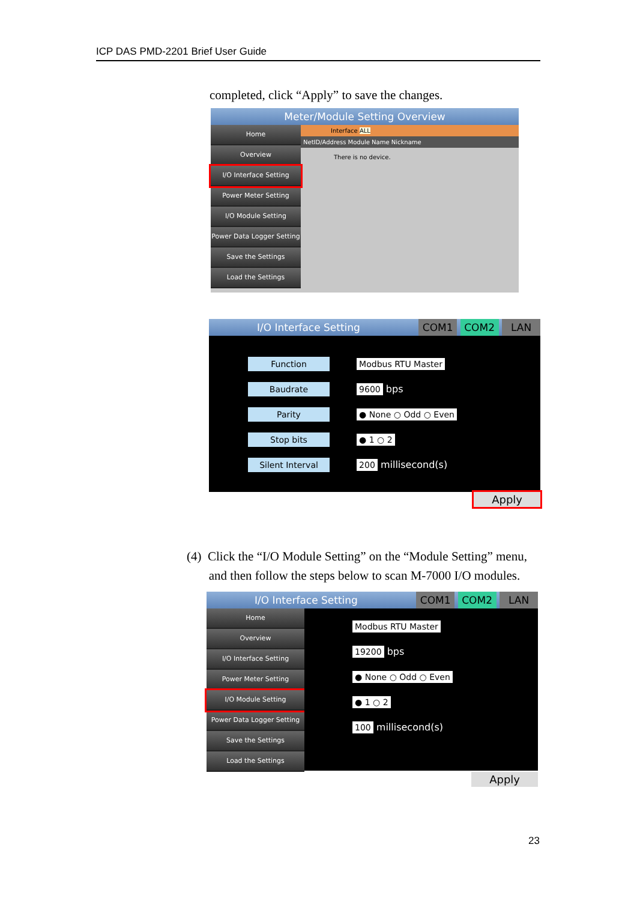ICP DAS PMD-2201 Brief User Guide
completed, click “Apply” to save the changes.
Meter/Module Setting Overview
Home
Overview
I/O Interface Setting
Power Meter Setting
I/O Module Setting
Power Data Logger Setting
Save the Settings
Load the Settings
Interface ALL
NetID/Address Module Name Nickname
There is no device.
I/O Interface Setting COM1 COM2 LAN
Function Modbus RTU Master
Baudrate 9600 bps
Parity ● None ○ Odd ○ Even
Stop bits ● 1 ○ 2
Silent Interval 200 millisecond(s)
Apply
(4) Click the “I/O Module Setting” on the “Module Setting” menu,
and then follow the steps below to scan M-7000 I/O modules.
I/O Interface Setting COM1 COM2 LAN
Home
Overview
I/O Interface Setting
Power Meter Setting
I/O Module Setting
Power Data Logger Setting
Save the Settings
Load the Settings
Modbus RTU Master
19200 bps
● None ○ Odd ○ Even
● 1 ○ 2
100 millisecond(s)
Apply
23